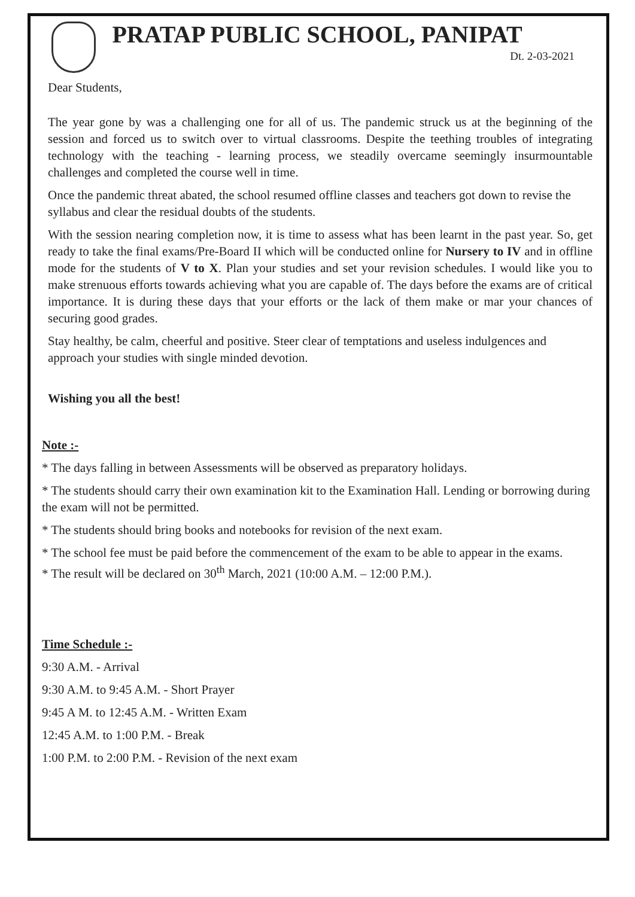PRATAP PUBLIC SCHOOL, PANIPAT
Dt. 2-03-2021
Dear Students,
The year gone by was a challenging one for all of us. The pandemic struck us at the beginning of the session and forced us to switch over to virtual classrooms. Despite the teething troubles of integrating technology with the teaching - learning process, we steadily overcame seemingly insurmountable challenges and completed the course well in time.
Once the pandemic threat abated, the school resumed offline classes and teachers got down to revise the syllabus and clear the residual doubts of the students.
With the session nearing completion now, it is time to assess what has been learnt in the past year. So, get ready to take the final exams/Pre-Board II which will be conducted online for Nursery to IV and in offline mode for the students of V to X. Plan your studies and set your revision schedules. I would like you to make strenuous efforts towards achieving what you are capable of. The days before the exams are of critical importance. It is during these days that your efforts or the lack of them make or mar your chances of securing good grades.
Stay healthy, be calm, cheerful and positive. Steer clear of temptations and useless indulgences and approach your studies with single minded devotion.
Wishing you all the best!
Note :-
* The days falling in between Assessments will be observed as preparatory holidays.
* The students should carry their own examination kit to the Examination Hall. Lending or borrowing during the exam will not be permitted.
* The students should bring books and notebooks for revision of the next exam.
* The school fee must be paid before the commencement of the exam to be able to appear in the exams.
* The result will be declared on 30<sup>th</sup> March, 2021 (10:00 A.M. – 12:00 P.M.).
Time Schedule :-
9:30 A.M. - Arrival
9:30 A.M. to 9:45 A.M. - Short Prayer
9:45 A M. to 12:45 A.M. - Written Exam
12:45 A.M. to 1:00 P.M. - Break
1:00 P.M. to 2:00 P.M. - Revision of the next exam